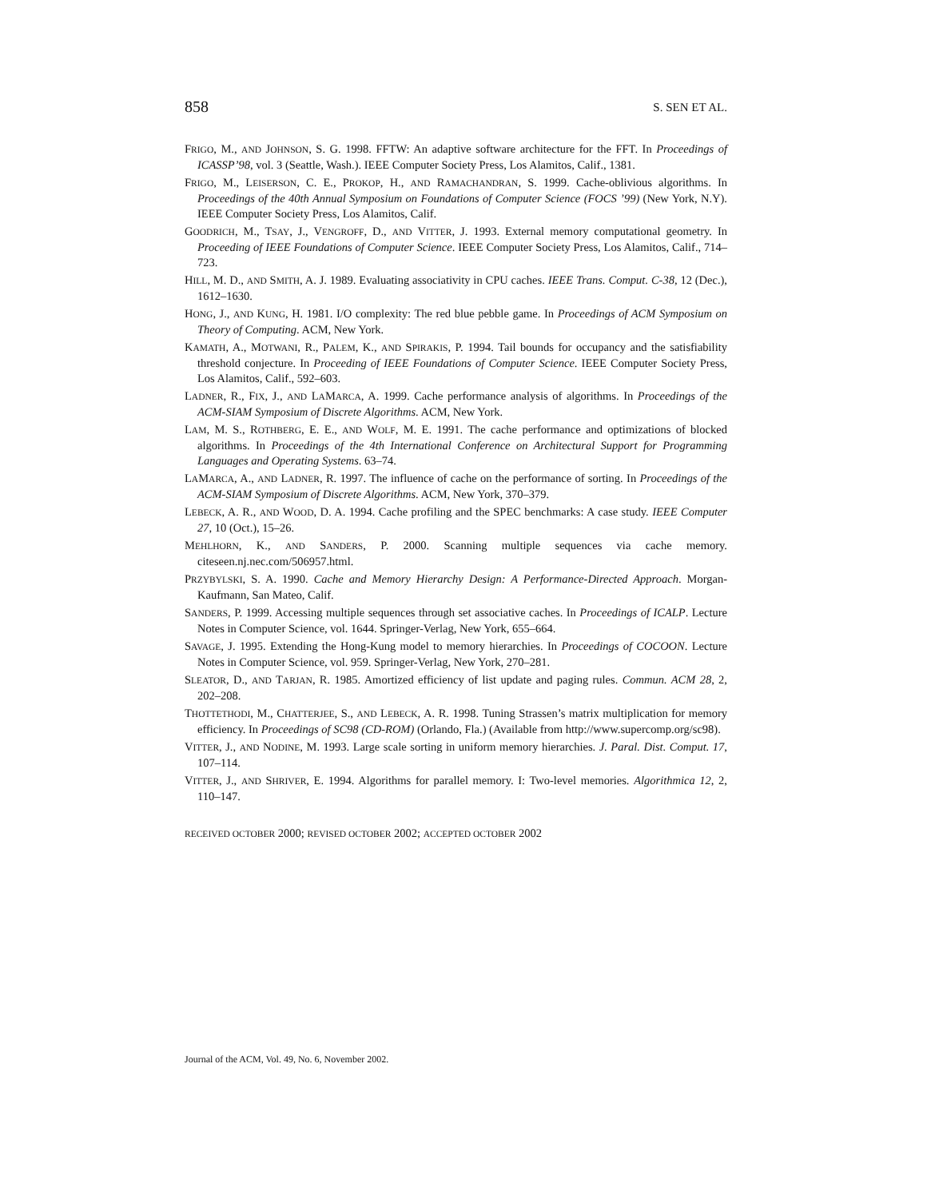858 S. SEN ET AL.
FRIGO, M., AND JOHNSON, S. G. 1998. FFTW: An adaptive software architecture for the FFT. In Proceedings of ICASSP’98, vol. 3 (Seattle, Wash.). IEEE Computer Society Press, Los Alamitos, Calif., 1381.
FRIGO, M., LEISERSON, C. E., PROKOP, H., AND RAMACHANDRAN, S. 1999. Cache-oblivious algorithms. In Proceedings of the 40th Annual Symposium on Foundations of Computer Science (FOCS ’99) (New York, N.Y). IEEE Computer Society Press, Los Alamitos, Calif.
GOODRICH, M., TSAY, J., VENGROFF, D., AND VITTER, J. 1993. External memory computational geometry. In Proceeding of IEEE Foundations of Computer Science. IEEE Computer Society Press, Los Alamitos, Calif., 714–723.
HILL, M. D., AND SMITH, A. J. 1989. Evaluating associativity in CPU caches. IEEE Trans. Comput. C-38, 12 (Dec.), 1612–1630.
HONG, J., AND KUNG, H. 1981. I/O complexity: The red blue pebble game. In Proceedings of ACM Symposium on Theory of Computing. ACM, New York.
KAMATH, A., MOTWANI, R., PALEM, K., AND SPIRAKIS, P. 1994. Tail bounds for occupancy and the satisfiability threshold conjecture. In Proceeding of IEEE Foundations of Computer Science. IEEE Computer Society Press, Los Alamitos, Calif., 592–603.
LADNER, R., FIX, J., AND LAMARCA, A. 1999. Cache performance analysis of algorithms. In Proceedings of the ACM-SIAM Symposium of Discrete Algorithms. ACM, New York.
LAM, M. S., ROTHBERG, E. E., AND WOLF, M. E. 1991. The cache performance and optimizations of blocked algorithms. In Proceedings of the 4th International Conference on Architectural Support for Programming Languages and Operating Systems. 63–74.
LAMARCA, A., AND LADNER, R. 1997. The influence of cache on the performance of sorting. In Proceedings of the ACM-SIAM Symposium of Discrete Algorithms. ACM, New York, 370–379.
LEBECK, A. R., AND WOOD, D. A. 1994. Cache profiling and the SPEC benchmarks: A case study. IEEE Computer 27, 10 (Oct.), 15–26.
MEHLHORN, K., AND SANDERS, P. 2000. Scanning multiple sequences via cache memory. citeseen.nj.nec.com/506957.html.
PRZYBYLSKI, S. A. 1990. Cache and Memory Hierarchy Design: A Performance-Directed Approach. Morgan-Kaufmann, San Mateo, Calif.
SANDERS, P. 1999. Accessing multiple sequences through set associative caches. In Proceedings of ICALP. Lecture Notes in Computer Science, vol. 1644. Springer-Verlag, New York, 655–664.
SAVAGE, J. 1995. Extending the Hong-Kung model to memory hierarchies. In Proceedings of COCOON. Lecture Notes in Computer Science, vol. 959. Springer-Verlag, New York, 270–281.
SLEATOR, D., AND TARJAN, R. 1985. Amortized efficiency of list update and paging rules. Commun. ACM 28, 2, 202–208.
THOTTETHODI, M., CHATTERJEE, S., AND LEBECK, A. R. 1998. Tuning Strassen’s matrix multiplication for memory efficiency. In Proceedings of SC98 (CD-ROM) (Orlando, Fla.) (Available from http://www.supercomp.org/sc98).
VITTER, J., AND NODINE, M. 1993. Large scale sorting in uniform memory hierarchies. J. Paral. Dist. Comput. 17, 107–114.
VITTER, J., AND SHRIVER, E. 1994. Algorithms for parallel memory. I: Two-level memories. Algorithmica 12, 2, 110–147.
RECEIVED OCTOBER 2000; REVISED OCTOBER 2002; ACCEPTED OCTOBER 2002
Journal of the ACM, Vol. 49, No. 6, November 2002.